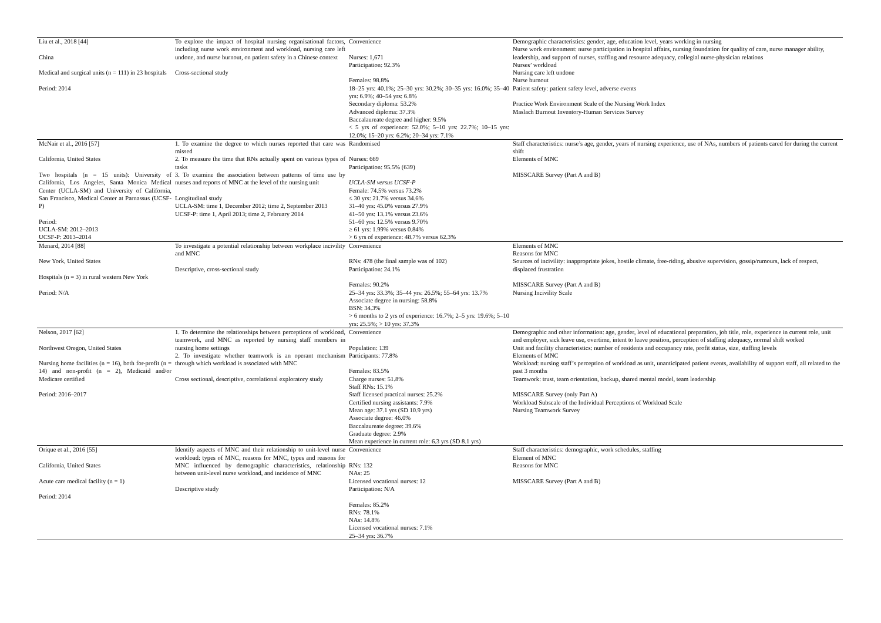| Liu et al., 2018 [44] China Medical and surgical units (n = 111) in 23 hospitals Period: 2014 | To explore the impact of hospital nursing organisational factors, including nurse work environment and workload, nursing care left undone, and nurse burnout, on patient safety in a Chinese context Cross-sectional study | Convenience Nurses: 1,671 Participation: 92.3% Females: 98.8% 18–25 yrs: 40.1%; 25–30 yrs: 30.2%; 30–35 yrs: 16.0%; 35–40 yrs: 6.9%; 40–54 yrs: 6.8% Secondary diploma: 53.2% Advanced diploma: 37.3% Baccalaureate degree and higher: 9.5% < 5 yrs of experience: 52.0%; 5–10 yrs: 22.7%; 10–15 yrs: 12.0%; 15–20 yrs: 6.2%; 20–34 yrs: 7.1% | Demographic characteristics: gender, age, education level, years working in nursing Nurse work environment: nurse participation in hospital affairs, nursing foundation for quality of care, nurse manager ability, leadership, and support of nurses, staffing and resource adequacy, collegial nurse-physician relations Nurses’ workload Nursing care left undone Nurse burnout Patient safety: patient safety level, adverse events Practice Work Environment Scale of the Nursing Work Index Maslach Burnout Inventory-Human Services Survey |
| McNair et al., 2016 [57] California, United States Two hospitals (n = 15 units): University of California, Los Angeles, Santa Monica Medical Center (UCLA-SM) and University of California, San Francisco, Medical Center at Parnassus (UCSF-P) Period: UCLA-SM: 2012–2013 UCSF-P: 2013–2014 | 1. To examine the degree to which nurses reported that care was missed 2. To measure the time that RNs actually spent on various types of tasks 3. To examine the association between patterns of time use by nurses and reports of MNC at the level of the nursing unit Longitudinal study UCLA-SM: time 1, December 2012; time 2, September 2013 UCSF-P: time 1, April 2013; time 2, February 2014 | Randomised Nurses: 669 Participation: 95.5% (639) UCLA-SM versus UCSF-P Female: 74.5% versus 73.2% ≤ 30 yrs: 21.7% versus 34.6% 31–40 yrs: 45.0% versus 27.9% 41–50 yrs: 13.1% versus 23.6% 51–60 yrs: 12.5% versus 9.70% ≥ 61 yrs: 1.99% versus 0.84% > 6 yrs of experience: 48.7% versus 62.3% | Staff characteristics: nurse’s age, gender, years of nursing experience, use of NAs, numbers of patients cared for during the current shift Elements of MNC MISSCARE Survey (Part A and B) |
| Menard, 2014 [88] New York, United States Hospitals (n = 3) in rural western New York Period: N/A | To investigate a potential relationship between workplace incivility and MNC Descriptive, cross-sectional study | Convenience RNs: 478 (the final sample was of 102) Participation: 24.1% Females: 90.2% 25–34 yrs: 33.3%; 35–44 yrs: 26.5%; 55–64 yrs: 13.7% Associate degree in nursing: 58.8% BSN: 34.3% > 6 months to 2 yrs of experience: 16.7%; 2–5 yrs: 19.6%; 5–10 yrs: 25.5%; > 10 yrs: 37.3% | Elements of MNC Reasons for MNC Sources of incivility: inappropriate jokes, hostile climate, free-riding, abusive supervision, gossip/rumours, lack of respect, displaced frustration MISSCARE Survey (Part A and B) Nursing Incivility Scale |
| Nelson, 2017 [62] Northwest Oregon, United States Nursing home facilities (n = 16), both for-profit (n = 14) and non-profit (n = 2), Medicaid and/or Medicare certified Period: 2016–2017 | 1. To determine the relationships between perceptions of workload, teamwork, and MNC as reported by nursing staff members in nursing home settings 2. To investigate whether teamwork is an operant mechanism through which workload is associated with MNC Cross sectional, descriptive, correlational exploratory study | Convenience Population: 139 Participants: 77.8% Females: 83.5% Charge nurses: 51.8% Staff RNs: 15.1% Staff licensed practical nurses: 25.2% Certified nursing assistants: 7.9% Mean age: 37.1 yrs (SD 10.9 yrs) Associate degree: 46.0% Baccalaureate degree: 39.6% Graduate degree: 2.9% Mean experience in current role: 6.3 yrs (SD 8.1 yrs) | Demographic and other information: age, gender, level of educational preparation, job title, role, experience in current role, unit and employer, sick leave use, overtime, intent to leave position, perception of staffing adequacy, normal shift worked Unit and facility characteristics: number of residents and occupancy rate, profit status, size, staffing levels Elements of MNC Workload: nursing staff’s perception of workload as unit, unanticipated patient events, availability of support staff, all related to the past 3 months Teamwork: trust, team orientation, backup, shared mental model, team leadership MISSCARE Survey (only Part A) Workload Subscale of the Individual Perceptions of Workload Scale Nursing Teamwork Survey |
| Orique et al., 2016 [55] California, United States Acute care medical facility (n = 1) Period: 2014 | Identify aspects of MNC and their relationship to unit-level nurse workload: types of MNC, reasons for MNC, types and reasons for MNC influenced by demographic characteristics, relationship between unit-level nurse workload, and incidence of MNC Descriptive study | Convenience RNs: 132 NAs: 25 Licensed vocational nurses: 12 Participation: N/A Females: 85.2% RNs: 78.1% NAs: 14.8% Licensed vocational nurses: 7.1% 25–34 yrs: 36.7% | Staff characteristics: demographic, work schedules, staffing Element of MNC Reasons for MNC MISSCARE Survey (Part A and B) |